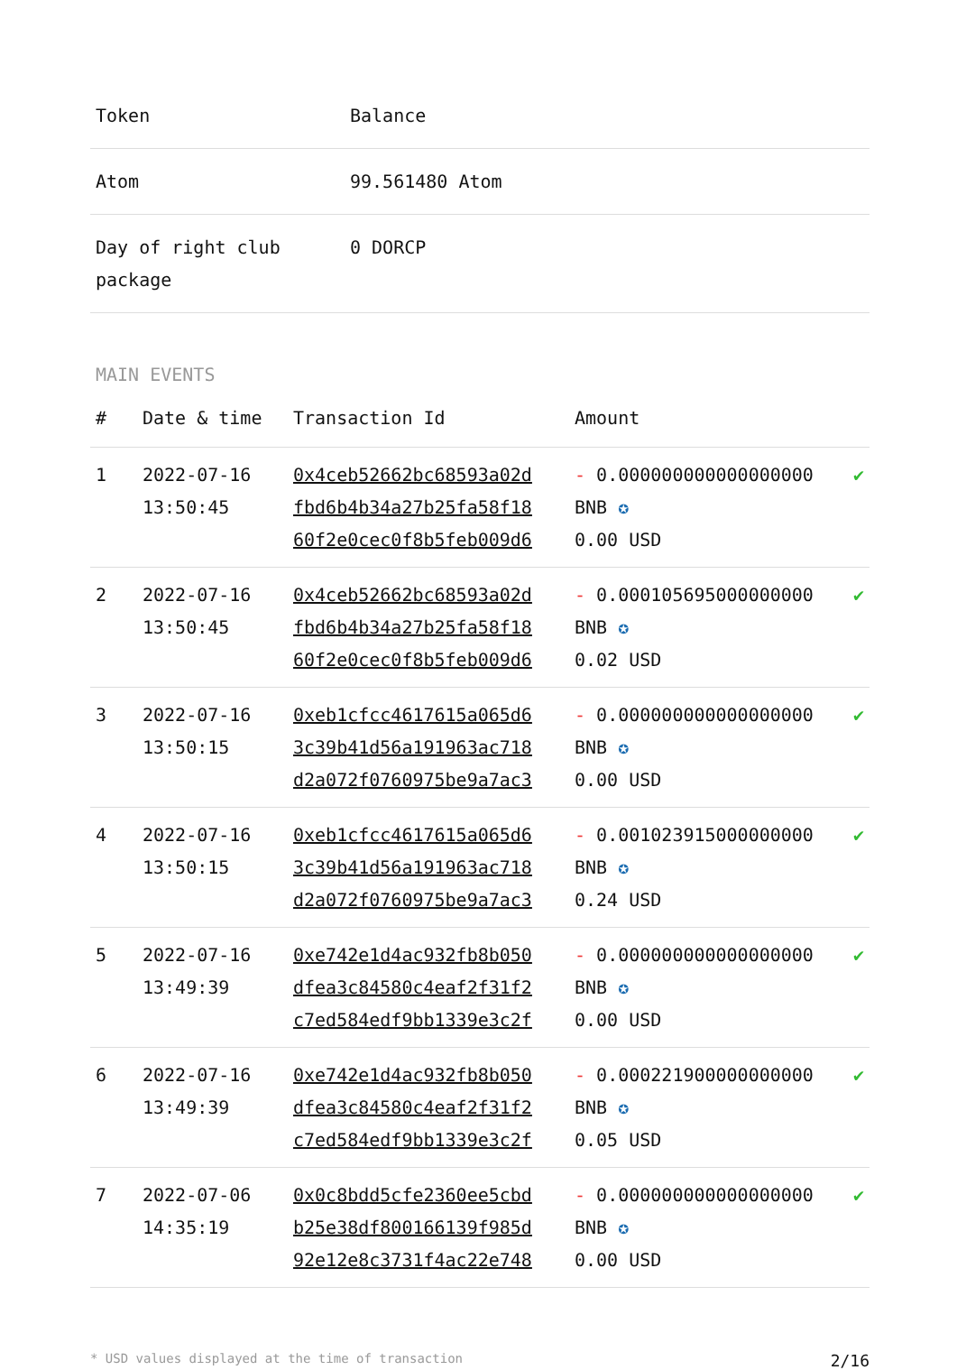| Token | Balance |
| --- | --- |
| Atom | 99.561480 Atom |
| Day of right club package | 0 DORCP |
MAIN EVENTS
| # | Date & time | Transaction Id | Amount | |
| --- | --- | --- | --- | --- |
| 1 | 2022-07-16 13:50:45 | 0x4ceb52662bc68593a02d fbd6b4b34a27b25fa58f18 60f2e0cec0f8b5feb009d6 | - 0.000000000000000000 BNB ✪ 0.00 USD | ✔ |
| 2 | 2022-07-16 13:50:45 | 0x4ceb52662bc68593a02d fbd6b4b34a27b25fa58f18 60f2e0cec0f8b5feb009d6 | - 0.000105695000000000 BNB ✪ 0.02 USD | ✔ |
| 3 | 2022-07-16 13:50:15 | 0xeb1cfcc4617615a065d6 3c39b41d56a191963ac718 d2a072f0760975be9a7ac3 | - 0.000000000000000000 BNB ✪ 0.00 USD | ✔ |
| 4 | 2022-07-16 13:50:15 | 0xeb1cfcc4617615a065d6 3c39b41d56a191963ac718 d2a072f0760975be9a7ac3 | - 0.001023915000000000 BNB ✪ 0.24 USD | ✔ |
| 5 | 2022-07-16 13:49:39 | 0xe742e1d4ac932fb8b050 dfea3c84580c4eaf2f31f2 c7ed584edf9bb1339e3c2f | - 0.000000000000000000 BNB ✪ 0.00 USD | ✔ |
| 6 | 2022-07-16 13:49:39 | 0xe742e1d4ac932fb8b050 dfea3c84580c4eaf2f31f2 c7ed584edf9bb1339e3c2f | - 0.000221900000000000 BNB ✪ 0.05 USD | ✔ |
| 7 | 2022-07-06 14:35:19 | 0x0c8bdd5cfe2360ee5cbd b25e38df800166139f985d 92e12e8c3731f4ac22e748 | - 0.000000000000000000 BNB ✪ 0.00 USD | ✔ |
* USD values displayed at the time of transaction 2/16